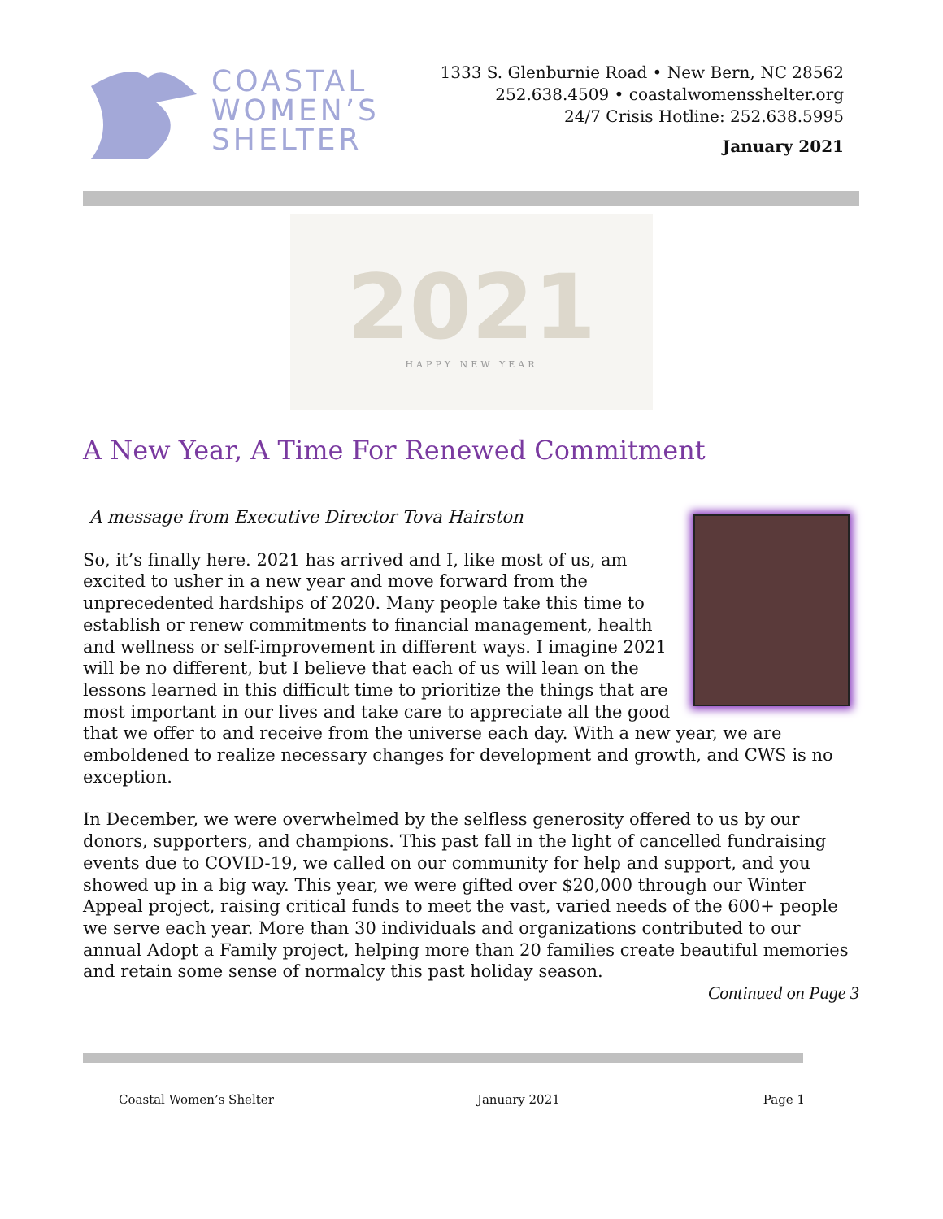COASTAL
WOMEN’S
SHELTER
1333 S. Glenburnie Road • New Bern, NC 28562
252.638.4509 • coastalwomensshelter.org
24/7 Crisis Hotline: 252.638.5995
January 2021
2021
HAPPY NEW YEAR
A New Year, A Time For Renewed Commitment
A message from Executive Director Tova Hairston
So, it’s finally here. 2021 has arrived and I, like most of us, am excited to usher in a new year and move forward from the unprecedented hardships of 2020. Many people take this time to establish or renew commitments to financial management, health and wellness or self-improvement in different ways. I imagine 2021 will be no different, but I believe that each of us will lean on the lessons learned in this difficult time to prioritize the things that are most important in our lives and take care to appreciate all the good that we offer to and receive from the universe each day. With a new year, we are emboldened to realize necessary changes for development and growth, and CWS is no exception.
In December, we were overwhelmed by the selfless generosity offered to us by our donors, supporters, and champions. This past fall in the light of cancelled fundraising events due to COVID-19, we called on our community for help and support, and you showed up in a big way. This year, we were gifted over $20,000 through our Winter Appeal project, raising critical funds to meet the vast, varied needs of the 600+ people we serve each year. More than 30 individuals and organizations contributed to our annual Adopt a Family project, helping more than 20 families create beautiful memories and retain some sense of normalcy this past holiday season.
Continued on Page 3
Coastal Women’s Shelter January 2021 Page 1